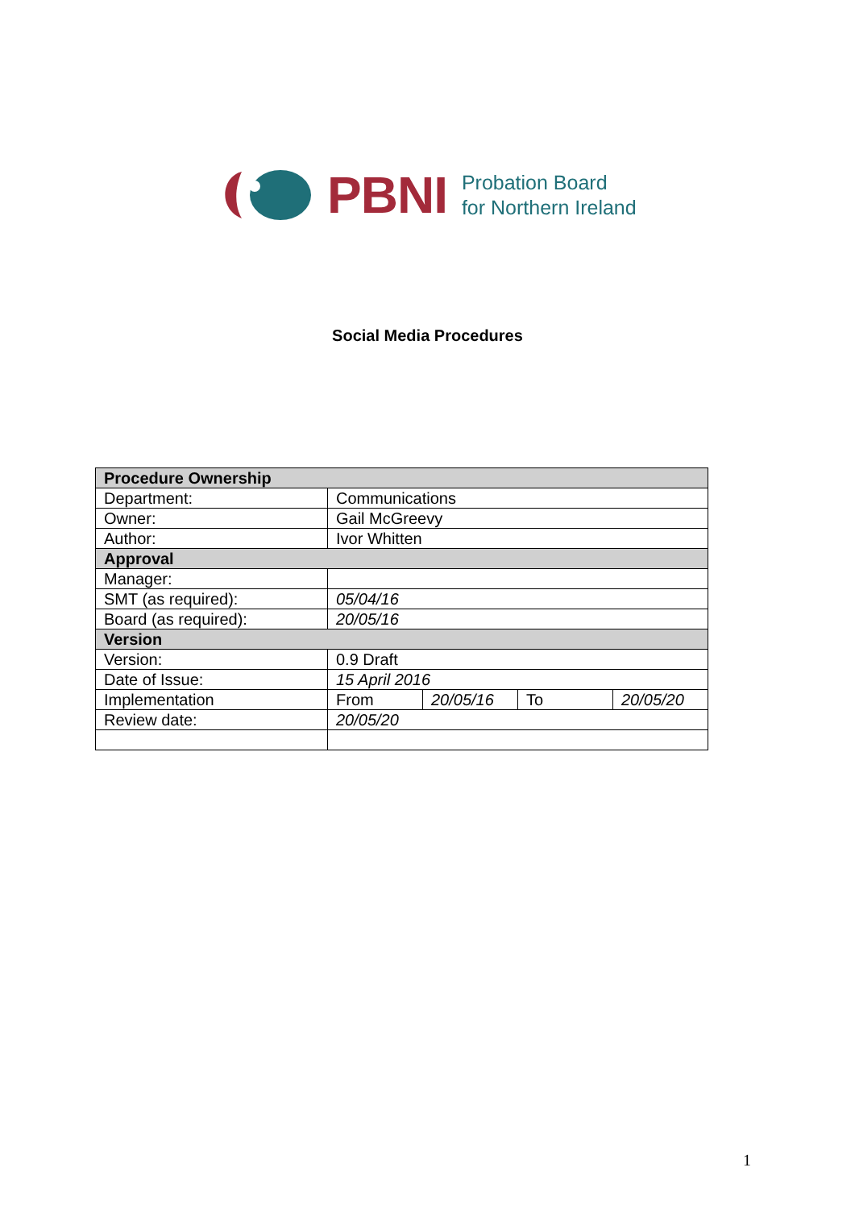PBNI
Probation Board
for Northern Ireland
Social Media Procedures
| Procedure Ownership | | | | |
| --- | --- | --- | --- | --- |
| Department: | Communications | | | |
| Owner: | Gail McGreevy | | | |
| Author: | Ivor Whitten | | | |
| Approval | | | | |
| Manager: | | | | |
| SMT (as required): | 05/04/16 | | | |
| Board (as required): | 20/05/16 | | | |
| Version | | | | |
| Version: | 0.9 Draft | | | |
| Date of Issue: | 15 April 2016 | | | |
| Implementation | From | 20/05/16 | To | 20/05/20 |
| Review date: | 20/05/20 | | | |
1